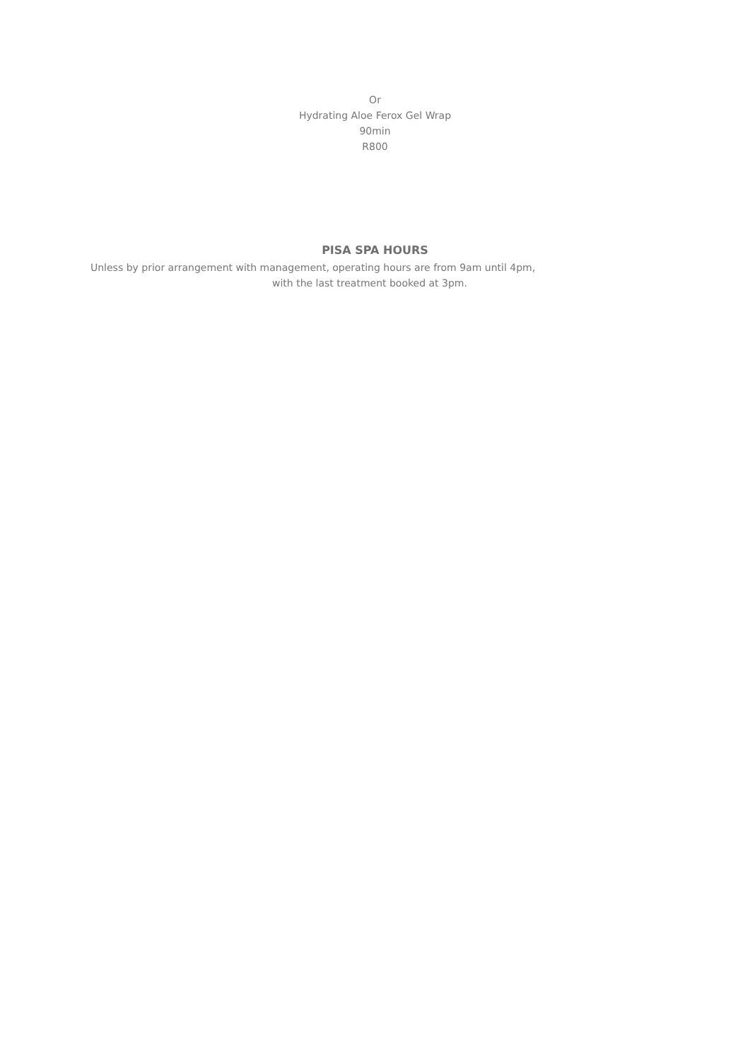Or
Hydrating Aloe Ferox Gel Wrap
90min
R800
PISA SPA HOURS
Unless by prior arrangement with management, operating hours are from 9am until 4pm,
with the last treatment booked at 3pm.